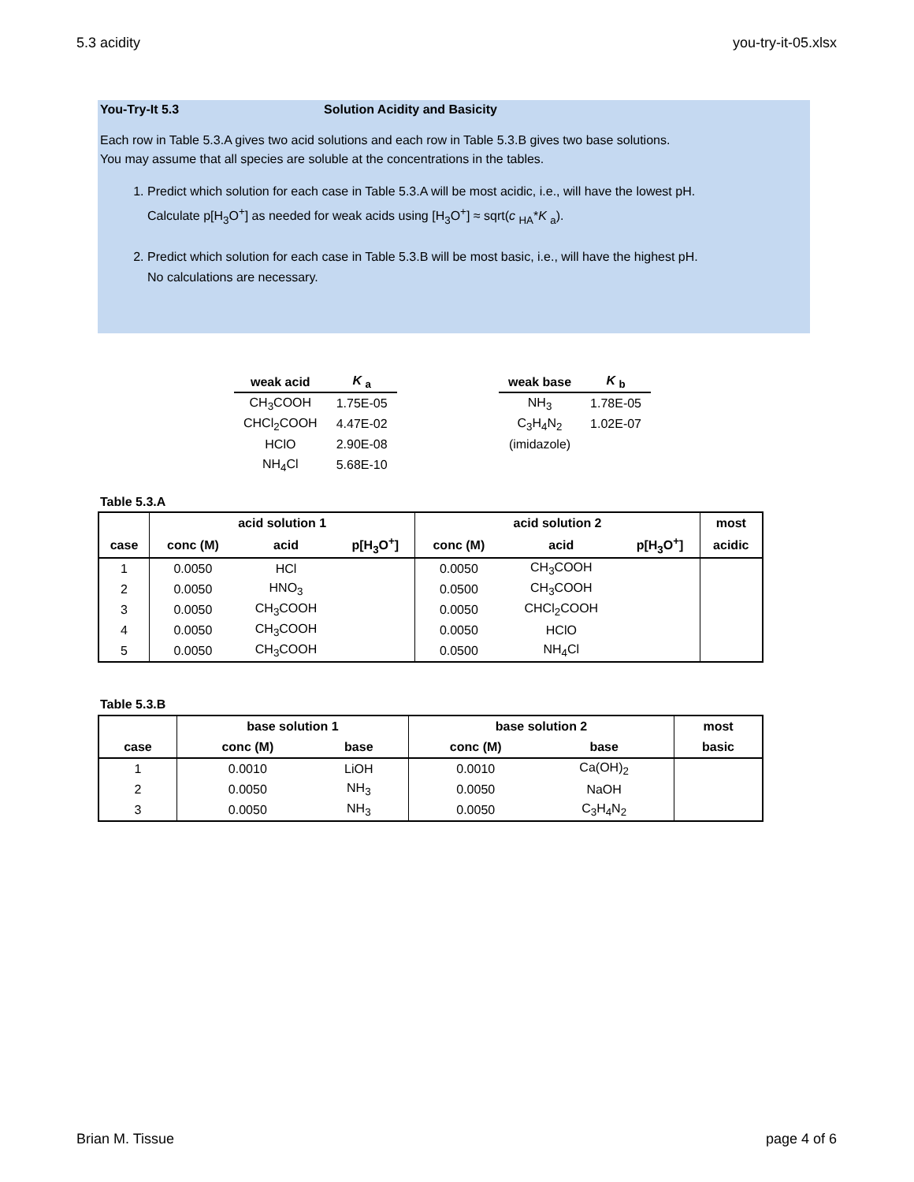5.3 acidity you-try-it-05.xlsx
You-Try-It 5.3 Solution Acidity and Basicity
Each row in Table 5.3.A gives two acid solutions and each row in Table 5.3.B gives two base solutions.
You may assume that all species are soluble at the concentrations in the tables.
1. Predict which solution for each case in Table 5.3.A will be most acidic, i.e., will have the lowest pH.
Calculate p[H<sub>3</sub>O<sup>+</sup>] as needed for weak acids using [H<sub>3</sub>O<sup>+</sup>] ≈ sqrt(c <sub>HA</sub>*K <sub>a</sub>).
2. Predict which solution for each case in Table 5.3.B will be most basic, i.e., will have the highest pH.
No calculations are necessary.
| weak acid | K <sub>a</sub> |
| --- | --- |
| CH<sub>3</sub>COOH | 1.75E-05 |
| CHCl<sub>2</sub>COOH | 4.47E-02 |
| HClO | 2.90E-08 |
| NH<sub>4</sub>Cl | 5.68E-10 |
| weak base | K <sub>b</sub> |
| --- | --- |
| NH<sub>3</sub> | 1.78E-05 |
| C<sub>3</sub>H<sub>4</sub>N<sub>2</sub> | 1.02E-07 |
| (imidazole) | |
Table 5.3.A
| | acid solution 1 | | | acid solution 2 | | | most |
| --- | --- | --- | --- | --- | --- | --- | --- |
| case | conc (M) | acid | p[H<sub>3</sub>O<sup>+</sup>] | conc (M) | acid | p[H<sub>3</sub>O<sup>+</sup>] | acidic |
| 1 | 0.0050 | HCl | | 0.0050 | CH<sub>3</sub>COOH | | |
| 2 | 0.0050 | HNO<sub>3</sub> | | 0.0500 | CH<sub>3</sub>COOH | | |
| 3 | 0.0050 | CH<sub>3</sub>COOH | | 0.0050 | CHCl<sub>2</sub>COOH | | |
| 4 | 0.0050 | CH<sub>3</sub>COOH | | 0.0050 | HClO | | |
| 5 | 0.0050 | CH<sub>3</sub>COOH | | 0.0500 | NH<sub>4</sub>Cl | | |
Table 5.3.B
| | base solution 1 | | | base solution 2 | | | most |
| --- | --- | --- | --- | --- | --- | --- | --- |
| case | conc (M) | base | | conc (M) | base | | basic |
| 1 | 0.0010 | LiOH | | 0.0010 | Ca(OH)<sub>2</sub> | | |
| 2 | 0.0050 | NH<sub>3</sub> | | 0.0050 | NaOH | | |
| 3 | 0.0050 | NH<sub>3</sub> | | 0.0050 | C<sub>3</sub>H<sub>4</sub>N<sub>2</sub> | | |
Brian M. Tissue page 4 of 6